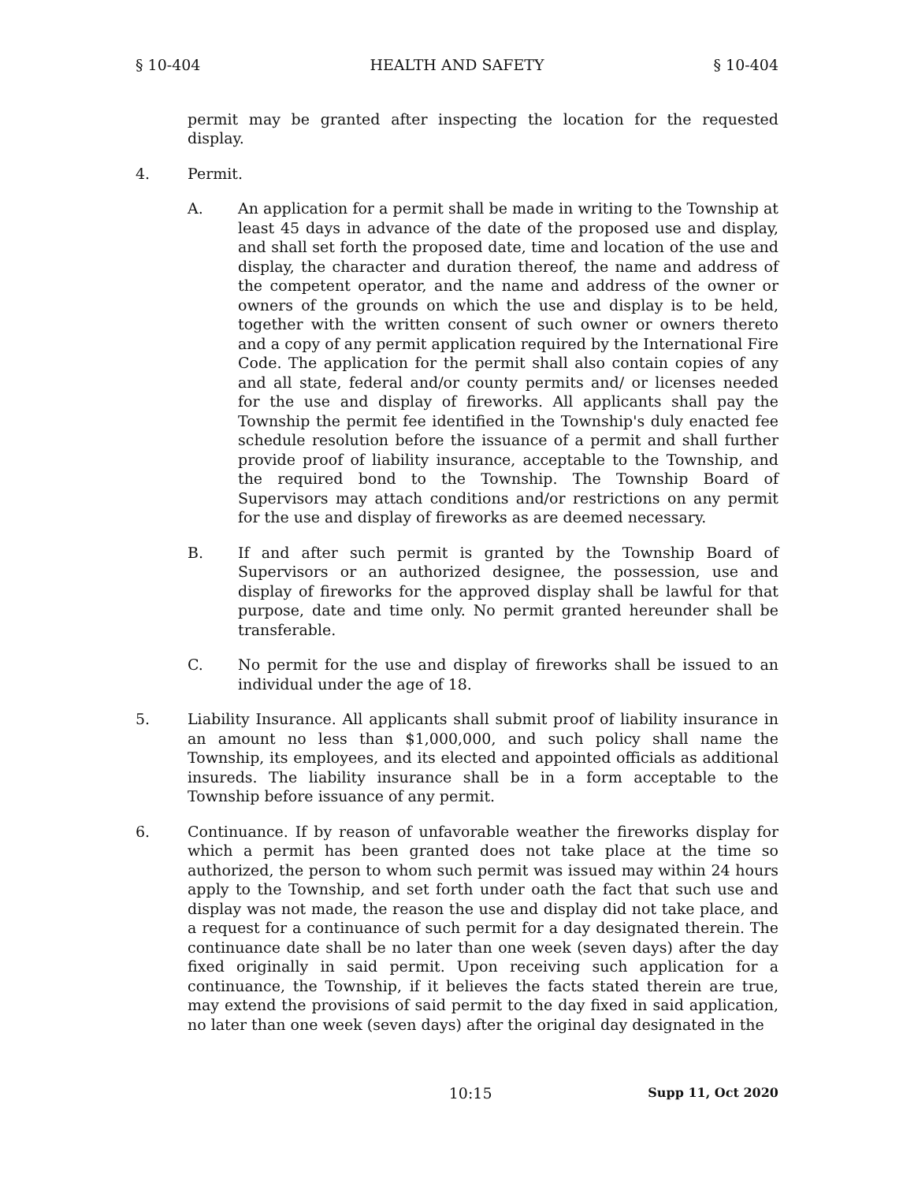§ 10-404 HEALTH AND SAFETY § 10-404
permit may be granted after inspecting the location for the requested display.
4. Permit.
A. An application for a permit shall be made in writing to the Township at least 45 days in advance of the date of the proposed use and display, and shall set forth the proposed date, time and location of the use and display, the character and duration thereof, the name and address of the competent operator, and the name and address of the owner or owners of the grounds on which the use and display is to be held, together with the written consent of such owner or owners thereto and a copy of any permit application required by the International Fire Code. The application for the permit shall also contain copies of any and all state, federal and/or county permits and/ or licenses needed for the use and display of fireworks. All applicants shall pay the Township the permit fee identified in the Township's duly enacted fee schedule resolution before the issuance of a permit and shall further provide proof of liability insurance, acceptable to the Township, and the required bond to the Township. The Township Board of Supervisors may attach conditions and/or restrictions on any permit for the use and display of fireworks as are deemed necessary.
B. If and after such permit is granted by the Township Board of Supervisors or an authorized designee, the possession, use and display of fireworks for the approved display shall be lawful for that purpose, date and time only. No permit granted hereunder shall be transferable.
C. No permit for the use and display of fireworks shall be issued to an individual under the age of 18.
5. Liability Insurance. All applicants shall submit proof of liability insurance in an amount no less than $1,000,000, and such policy shall name the Township, its employees, and its elected and appointed officials as additional insureds. The liability insurance shall be in a form acceptable to the Township before issuance of any permit.
6. Continuance. If by reason of unfavorable weather the fireworks display for which a permit has been granted does not take place at the time so authorized, the person to whom such permit was issued may within 24 hours apply to the Township, and set forth under oath the fact that such use and display was not made, the reason the use and display did not take place, and a request for a continuance of such permit for a day designated therein. The continuance date shall be no later than one week (seven days) after the day fixed originally in said permit. Upon receiving such application for a continuance, the Township, if it believes the facts stated therein are true, may extend the provisions of said permit to the day fixed in said application, no later than one week (seven days) after the original day designated in the
10:15 Supp 11, Oct 2020